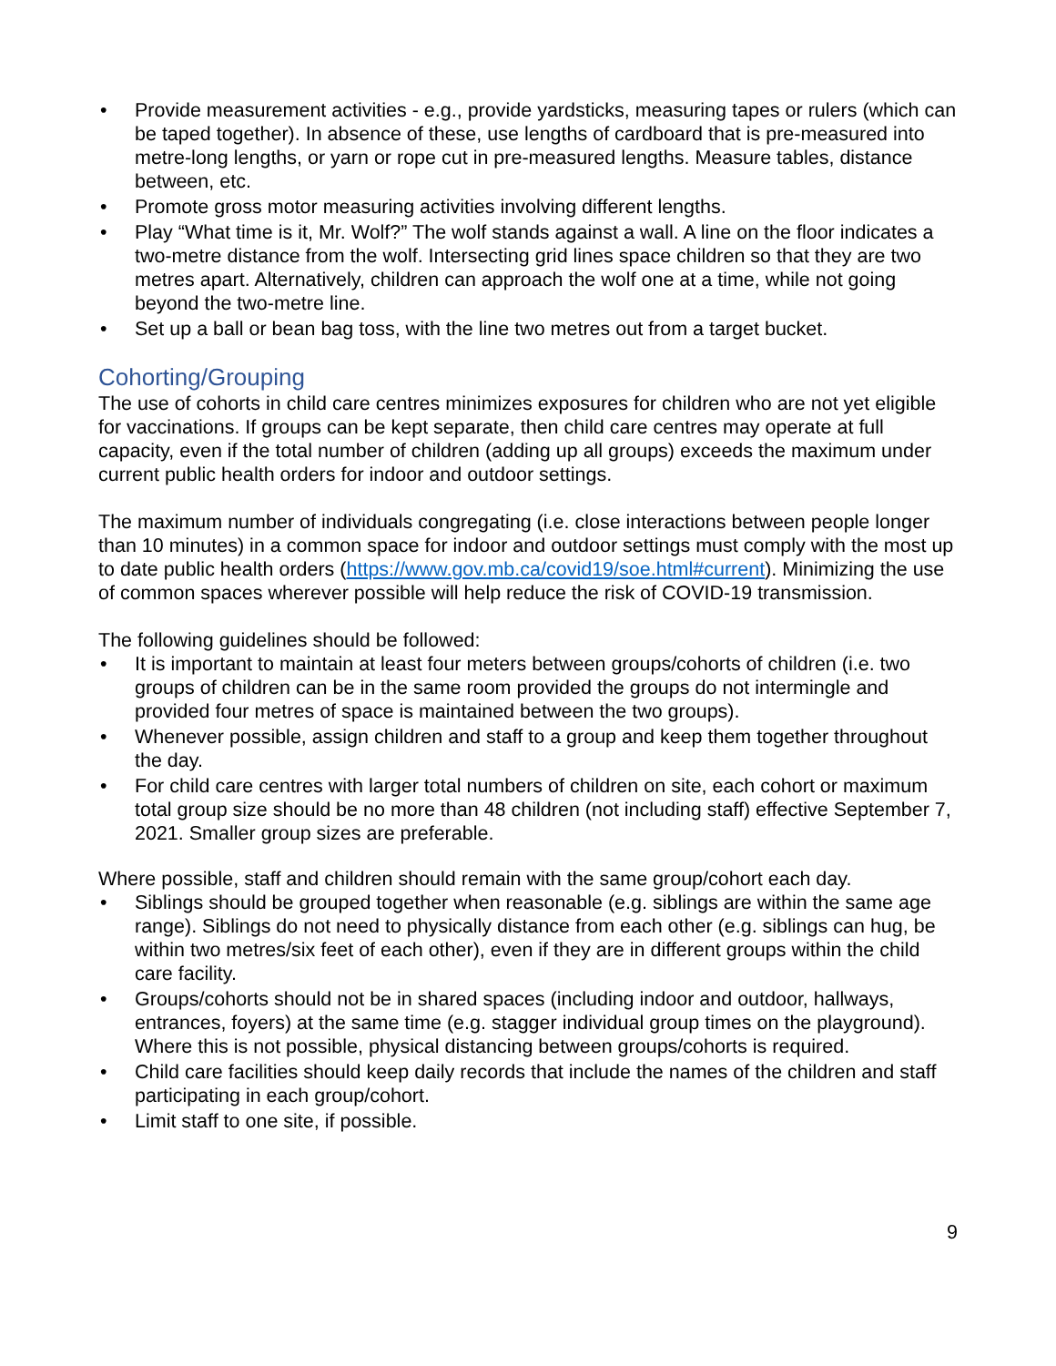• Provide measurement activities - e.g., provide yardsticks, measuring tapes or rulers (which can be taped together). In absence of these, use lengths of cardboard that is pre-measured into metre-long lengths, or yarn or rope cut in pre-measured lengths. Measure tables, distance between, etc.
• Promote gross motor measuring activities involving different lengths.
• Play “What time is it, Mr. Wolf?” The wolf stands against a wall. A line on the floor indicates a two-metre distance from the wolf. Intersecting grid lines space children so that they are two metres apart. Alternatively, children can approach the wolf one at a time, while not going beyond the two-metre line.
• Set up a ball or bean bag toss, with the line two metres out from a target bucket.
Cohorting/Grouping
The use of cohorts in child care centres minimizes exposures for children who are not yet eligible for vaccinations. If groups can be kept separate, then child care centres may operate at full capacity, even if the total number of children (adding up all groups) exceeds the maximum under current public health orders for indoor and outdoor settings.
The maximum number of individuals congregating (i.e. close interactions between people longer than 10 minutes) in a common space for indoor and outdoor settings must comply with the most up to date public health orders (https://www.gov.mb.ca/covid19/soe.html#current). Minimizing the use of common spaces wherever possible will help reduce the risk of COVID-19 transmission.
The following guidelines should be followed:
• It is important to maintain at least four meters between groups/cohorts of children (i.e. two groups of children can be in the same room provided the groups do not intermingle and provided four metres of space is maintained between the two groups).
• Whenever possible, assign children and staff to a group and keep them together throughout the day.
• For child care centres with larger total numbers of children on site, each cohort or maximum total group size should be no more than 48 children (not including staff) effective September 7, 2021. Smaller group sizes are preferable.
Where possible, staff and children should remain with the same group/cohort each day.
• Siblings should be grouped together when reasonable (e.g. siblings are within the same age range). Siblings do not need to physically distance from each other (e.g. siblings can hug, be within two metres/six feet of each other), even if they are in different groups within the child care facility.
• Groups/cohorts should not be in shared spaces (including indoor and outdoor, hallways, entrances, foyers) at the same time (e.g. stagger individual group times on the playground). Where this is not possible, physical distancing between groups/cohorts is required.
• Child care facilities should keep daily records that include the names of the children and staff participating in each group/cohort.
• Limit staff to one site, if possible.
9